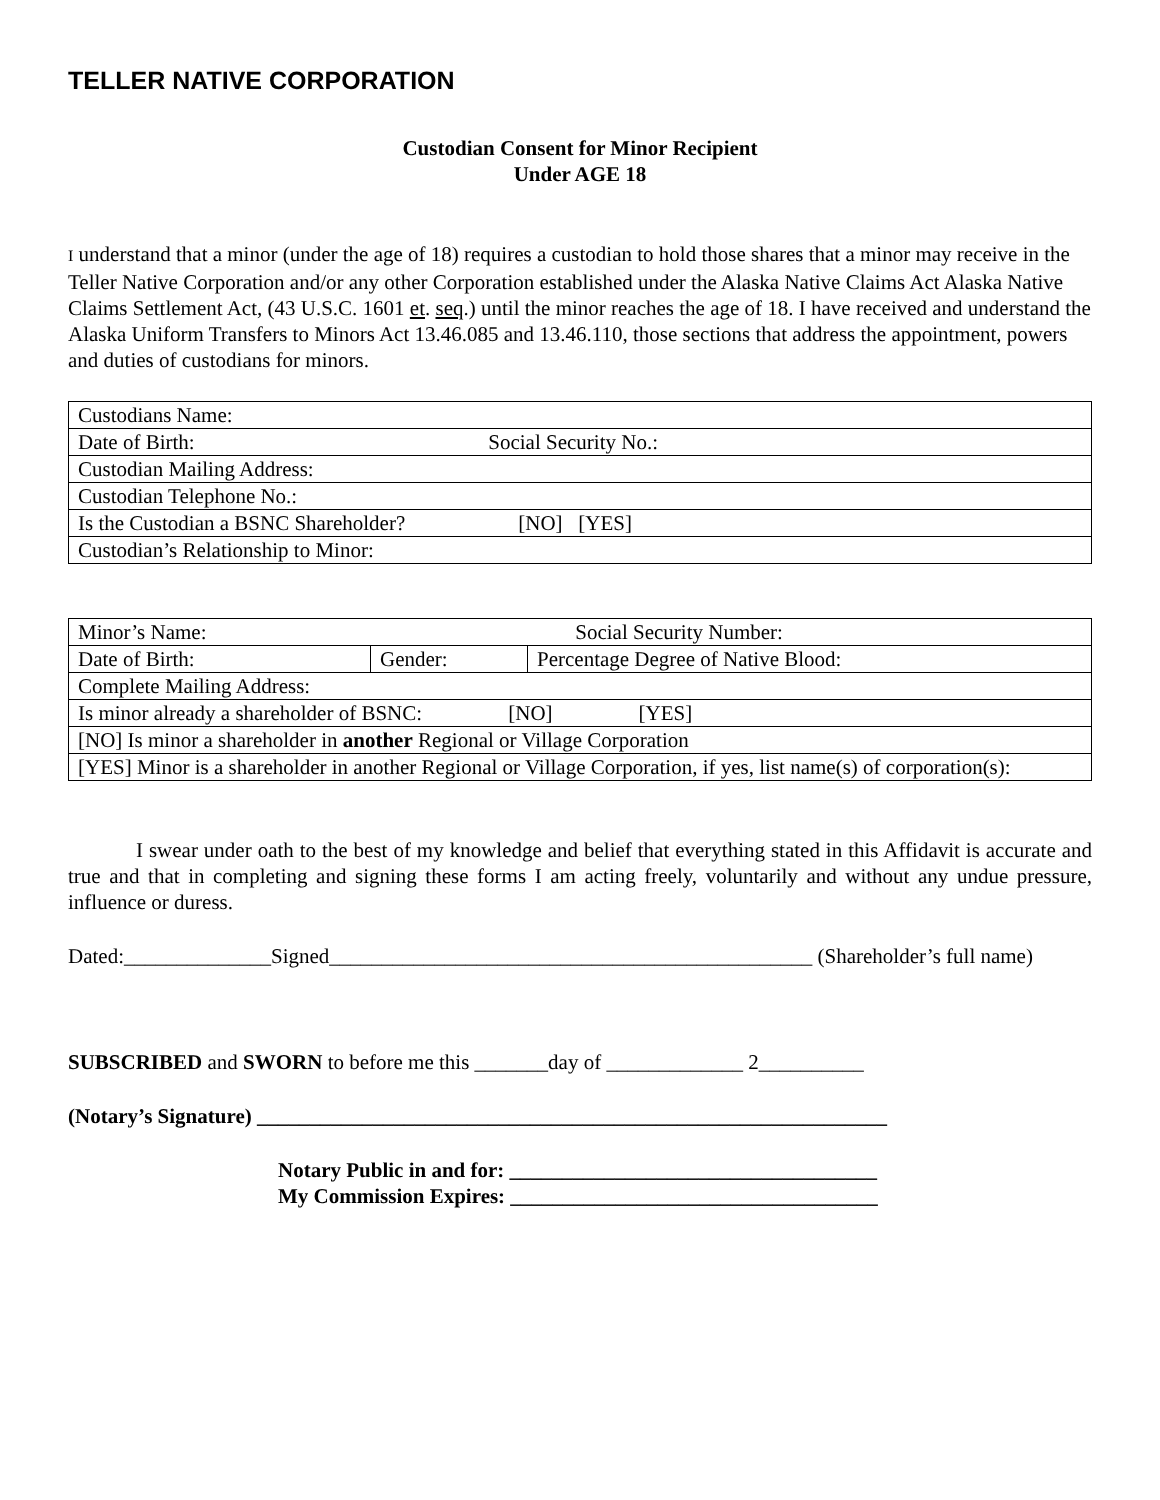TELLER NATIVE CORPORATION
Custodian Consent for Minor Recipient
Under AGE 18
I understand that a minor (under the age of 18) requires a custodian to hold those shares that a minor may receive in the Teller Native Corporation and/or any other Corporation established under the Alaska Native Claims Act Alaska Native Claims Settlement Act, (43 U.S.C. 1601 et. seq.) until the minor reaches the age of 18. I have received and understand the Alaska Uniform Transfers to Minors Act 13.46.085 and 13.46.110, those sections that address the appointment, powers and duties of custodians for minors.
| Custodians Name: |
| Date of Birth: Social Security No.: |
| Custodian Mailing Address: |
| Custodian Telephone No.: |
| Is the Custodian a BSNC Shareholder? [NO] [YES] |
| Custodian’s Relationship to Minor: |
| Minor’s Name: Social Security Number: | | |
| Date of Birth: | Gender: | Percentage Degree of Native Blood: |
| Complete Mailing Address: | | |
| Is minor already a shareholder of BSNC: [NO] [YES] | | |
| [NO] Is minor a shareholder in another Regional or Village Corporation | | |
| [YES] Minor is a shareholder in another Regional or Village Corporation, if yes, list name(s) of corporation(s): | | |
I swear under oath to the best of my knowledge and belief that everything stated in this Affidavit is accurate and true and that in completing and signing these forms I am acting freely, voluntarily and without any undue pressure, influence or duress.
Dated:______________Signed______________________________________________ (Shareholder’s full name)
SUBSCRIBED and SWORN to before me this _______day of _____________ 2__________
(Notary’s Signature) ____________________________________________________________
Notary Public in and for: ___________________________________
My Commission Expires: ___________________________________